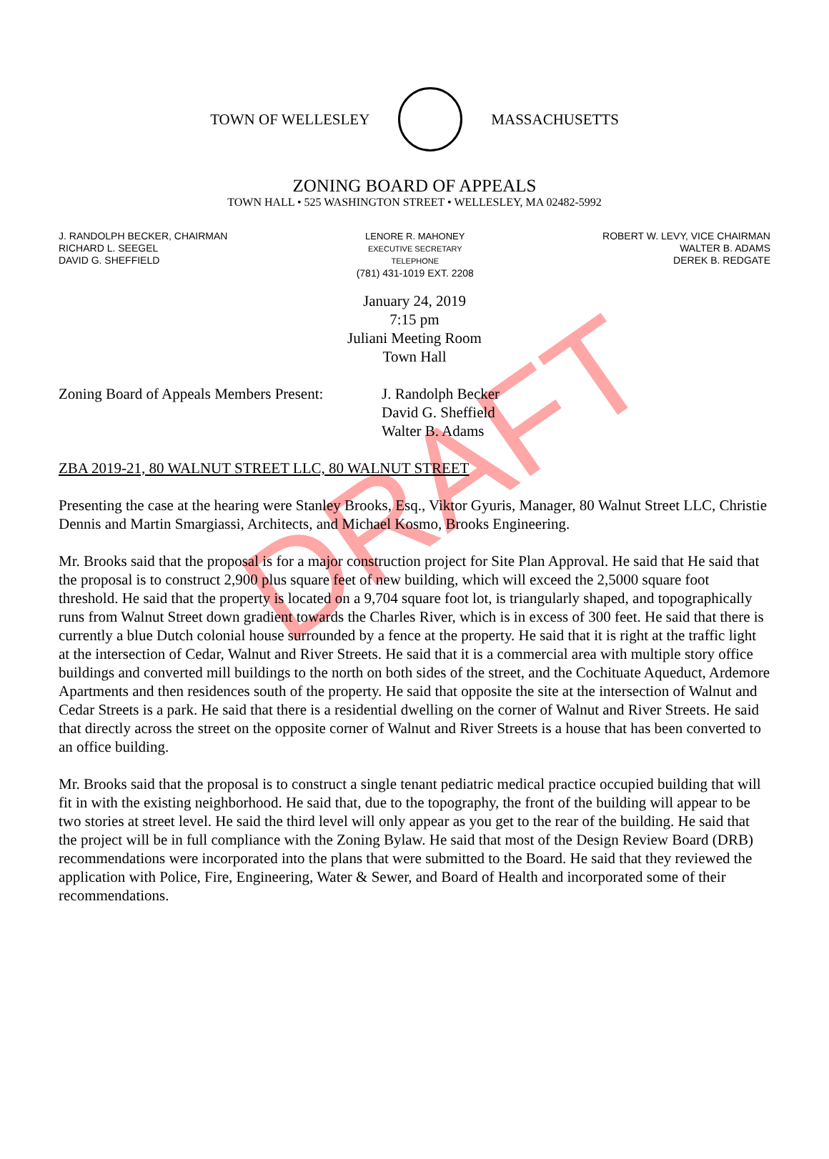DRAFT
TOWN OF WELLESLEY MASSACHUSETTS
ZONING BOARD OF APPEALS
TOWN HALL • 525 WASHINGTON STREET • WELLESLEY, MA 02482-5992
J. RANDOLPH BECKER, CHAIRMAN
RICHARD L. SEEGEL
DAVID G. SHEFFIELD
LENORE R. MAHONEY
EXECUTIVE SECRETARY
TELEPHONE
(781) 431-1019 EXT. 2208
ROBERT W. LEVY, VICE CHAIRMAN
WALTER B. ADAMS
DEREK B. REDGATE
January 24, 2019
7:15 pm
Juliani Meeting Room
Town Hall
Zoning Board of Appeals Members Present:
J. Randolph Becker
David G. Sheffield
Walter B. Adams
ZBA 2019-21, 80 WALNUT STREET LLC, 80 WALNUT STREET
Presenting the case at the hearing were Stanley Brooks, Esq., Viktor Gyuris, Manager, 80 Walnut Street LLC, Christie Dennis and Martin Smargiassi, Architects, and Michael Kosmo, Brooks Engineering.
Mr. Brooks said that the proposal is for a major construction project for Site Plan Approval. He said that He said that the proposal is to construct 2,900 plus square feet of new building, which will exceed the 2,5000 square foot threshold. He said that the property is located on a 9,704 square foot lot, is triangularly shaped, and topographically runs from Walnut Street down gradient towards the Charles River, which is in excess of 300 feet. He said that there is currently a blue Dutch colonial house surrounded by a fence at the property. He said that it is right at the traffic light at the intersection of Cedar, Walnut and River Streets. He said that it is a commercial area with multiple story office buildings and converted mill buildings to the north on both sides of the street, and the Cochituate Aqueduct, Ardemore Apartments and then residences south of the property. He said that opposite the site at the intersection of Walnut and Cedar Streets is a park. He said that there is a residential dwelling on the corner of Walnut and River Streets. He said that directly across the street on the opposite corner of Walnut and River Streets is a house that has been converted to an office building.
Mr. Brooks said that the proposal is to construct a single tenant pediatric medical practice occupied building that will fit in with the existing neighborhood. He said that, due to the topography, the front of the building will appear to be two stories at street level. He said the third level will only appear as you get to the rear of the building. He said that the project will be in full compliance with the Zoning Bylaw. He said that most of the Design Review Board (DRB) recommendations were incorporated into the plans that were submitted to the Board. He said that they reviewed the application with Police, Fire, Engineering, Water & Sewer, and Board of Health and incorporated some of their recommendations.